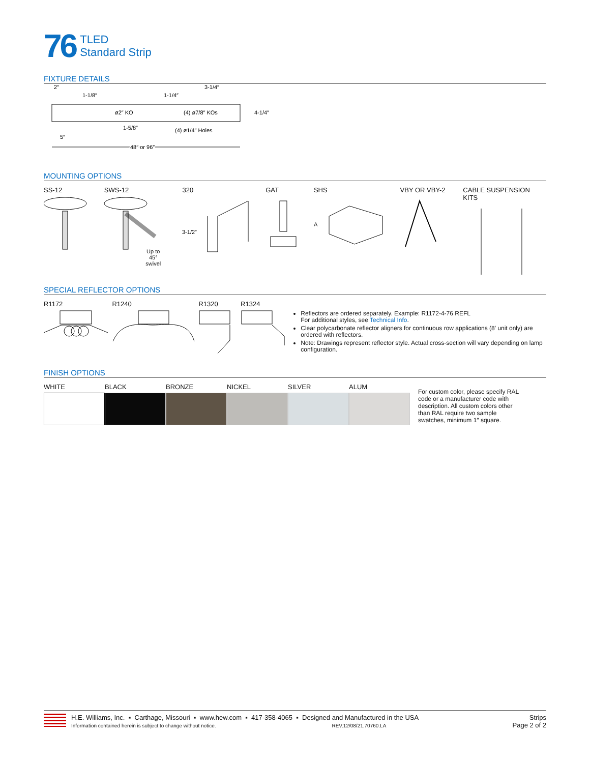76
TLED
Standard Strip
FIXTURE DETAILS
2″
1-1/8″
1-1/4″
3-1/4″
ø2″ KO
(4) ø7/8″ KOs
4-1/4″
1-5/8″
(4) ø1/4″ Holes
5″
48″ or 96″
MOUNTING OPTIONS
SS-12 SWS-12
Up to 45° swivel
320
3-1/2″
GAT SHS
A
VBY OR VBY-2 CABLE SUSPENSION KITS
SPECIAL REFLECTOR OPTIONS
R1172 R1240 R1320 R1324
Reflectors are ordered separately. Example: R1172-4-76 REFL
For additional styles, see Technical Info.
Clear polycarbonate reflector aligners for continuous row applications (8′ unit only) are ordered with reflectors.
Note: Drawings represent reflector style. Actual cross-section will vary depending on lamp configuration.
FINISH OPTIONS
WHITE BLACK BRONZE NICKEL SILVER ALUM
For custom color, please specify RAL code or a manufacturer code with description. All custom colors other than RAL require two sample swatches, minimum 1″ square.
H.E. Williams, Inc. ▪ Carthage, Missouri ▪ www.hew.com ▪ 417-358-4065 ▪ Designed and Manufactured in the USA
Information contained herein is subject to change without notice. REV.12/08/21.70760.LA
Strips
Page 2 of 2